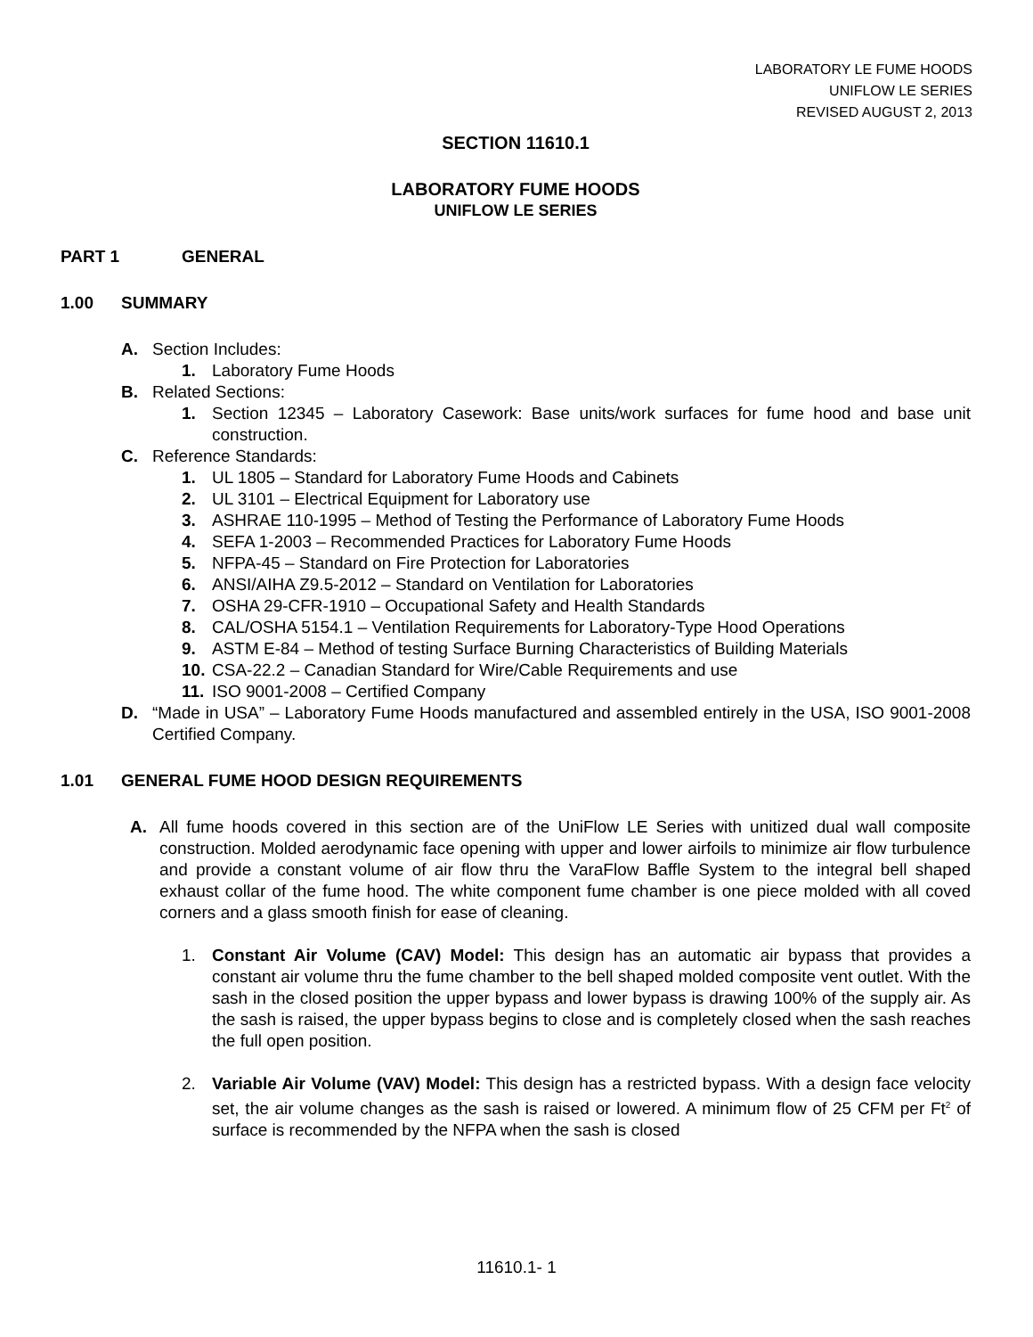LABORATORY LE FUME HOODS
UNIFLOW LE SERIES
REVISED AUGUST 2, 2013
SECTION 11610.1
LABORATORY FUME HOODS
UNIFLOW LE SERIES
PART 1 GENERAL
1.00 SUMMARY
A. Section Includes:
1. Laboratory Fume Hoods
B. Related Sections:
1. Section 12345 – Laboratory Casework: Base units/work surfaces for fume hood and base unit construction.
C. Reference Standards:
1. UL 1805 – Standard for Laboratory Fume Hoods and Cabinets
2. UL 3101 – Electrical Equipment for Laboratory use
3. ASHRAE 110-1995 – Method of Testing the Performance of Laboratory Fume Hoods
4. SEFA 1-2003 – Recommended Practices for Laboratory Fume Hoods
5. NFPA-45 – Standard on Fire Protection for Laboratories
6. ANSI/AIHA Z9.5-2012 – Standard on Ventilation for Laboratories
7. OSHA 29-CFR-1910 – Occupational Safety and Health Standards
8. CAL/OSHA 5154.1 – Ventilation Requirements for Laboratory-Type Hood Operations
9. ASTM E-84 – Method of testing Surface Burning Characteristics of Building Materials
10. CSA-22.2 – Canadian Standard for Wire/Cable Requirements and use
11. ISO 9001-2008 – Certified Company
D. “Made in USA” – Laboratory Fume Hoods manufactured and assembled entirely in the USA, ISO 9001-2008 Certified Company.
1.01 GENERAL FUME HOOD DESIGN REQUIREMENTS
A. All fume hoods covered in this section are of the UniFlow LE Series with unitized dual wall composite construction. Molded aerodynamic face opening with upper and lower airfoils to minimize air flow turbulence and provide a constant volume of air flow thru the VaraFlow Baffle System to the integral bell shaped exhaust collar of the fume hood. The white component fume chamber is one piece molded with all coved corners and a glass smooth finish for ease of cleaning.
1. Constant Air Volume (CAV) Model: This design has an automatic air bypass that provides a constant air volume thru the fume chamber to the bell shaped molded composite vent outlet. With the sash in the closed position the upper bypass and lower bypass is drawing 100% of the supply air. As the sash is raised, the upper bypass begins to close and is completely closed when the sash reaches the full open position.
2. Variable Air Volume (VAV) Model: This design has a restricted bypass. With a design face velocity set, the air volume changes as the sash is raised or lowered. A minimum flow of 25 CFM per Ft<sup>2</sup> of surface is recommended by the NFPA when the sash is closed
11610.1- 1